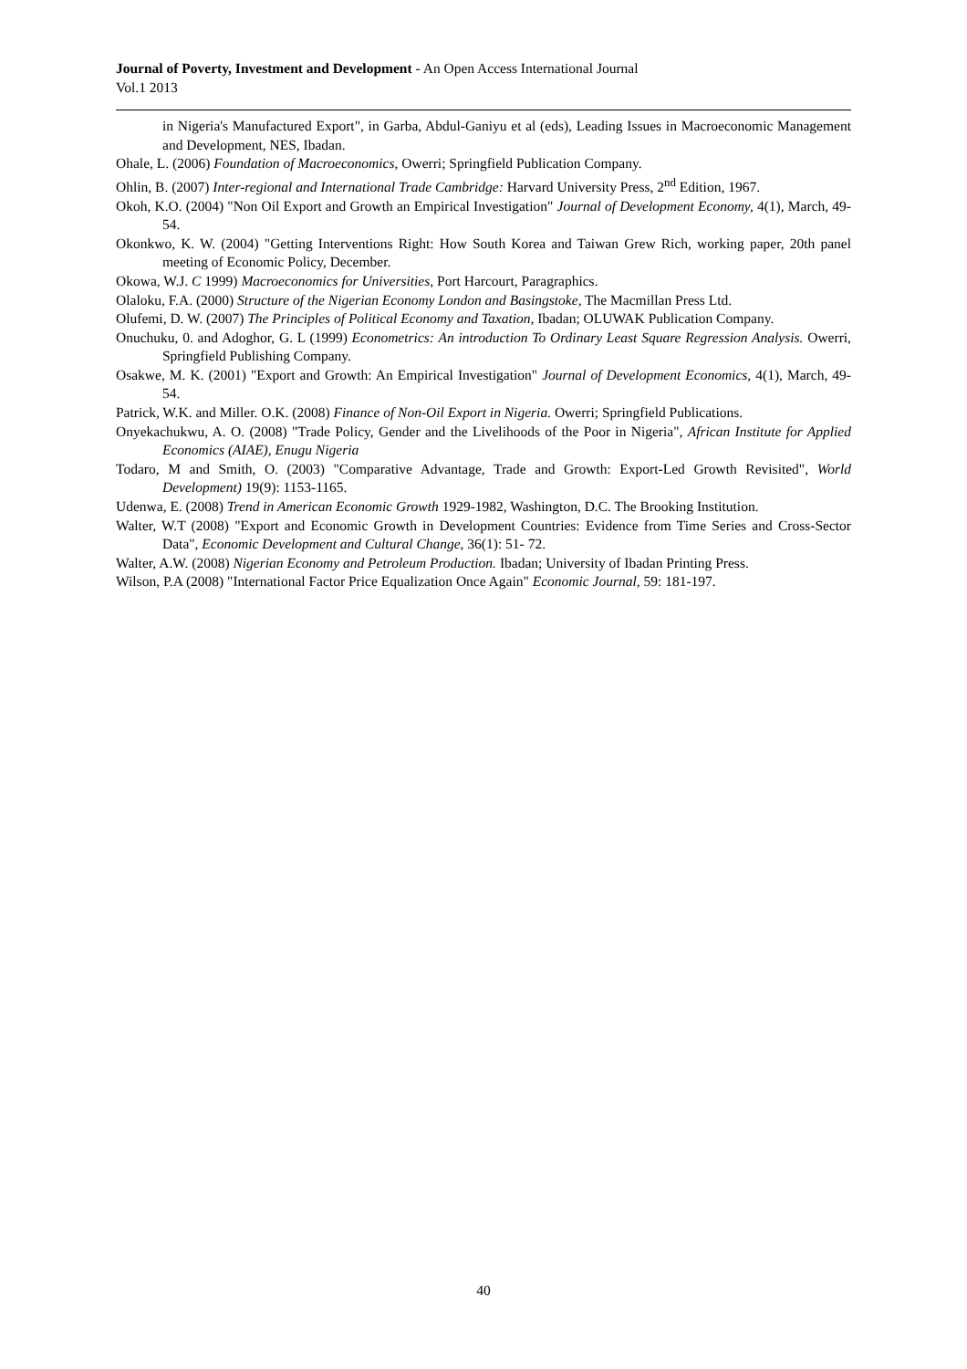Journal of Poverty, Investment and Development - An Open Access International Journal
Vol.1 2013
in Nigeria's Manufactured Export", in Garba, Abdul-Ganiyu et al (eds), Leading Issues in Macroeconomic Management and Development, NES, Ibadan.
Ohale, L. (2006) Foundation of Macroeconomics, Owerri; Springfield Publication Company.
Ohlin, B. (2007) Inter-regional and International Trade Cambridge: Harvard University Press, 2<sup>nd</sup> Edition, 1967.
Okoh, K.O. (2004) "Non Oil Export and Growth an Empirical Investigation" Journal of Development Economy, 4(1), March, 49-54.
Okonkwo, K. W. (2004) "Getting Interventions Right: How South Korea and Taiwan Grew Rich, working paper, 20th panel meeting of Economic Policy, December.
Okowa, W.J. C 1999) Macroeconomics for Universities, Port Harcourt, Paragraphics.
Olaloku, F.A. (2000) Structure of the Nigerian Economy London and Basingstoke, The Macmillan Press Ltd.
Olufemi, D. W. (2007) The Principles of Political Economy and Taxation, Ibadan; OLUWAK Publication Company.
Onuchuku, 0. and Adoghor, G. L (1999) Econometrics: An introduction To Ordinary Least Square Regression Analysis. Owerri, Springfield Publishing Company.
Osakwe, M. K. (2001) "Export and Growth: An Empirical Investigation" Journal of Development Economics, 4(1), March, 49-54.
Patrick, W.K. and Miller. O.K. (2008) Finance of Non-Oil Export in Nigeria. Owerri; Springfield Publications.
Onyekachukwu, A. O. (2008) "Trade Policy, Gender and the Livelihoods of the Poor in Nigeria", African Institute for Applied Economics (AIAE), Enugu Nigeria
Todaro, M and Smith, O. (2003) "Comparative Advantage, Trade and Growth: Export-Led Growth Revisited", World Development) 19(9): 1153-1165.
Udenwa, E. (2008) Trend in American Economic Growth 1929-1982, Washington, D.C. The Brooking Institution.
Walter, W.T (2008) "Export and Economic Growth in Development Countries: Evidence from Time Series and Cross-Sector Data", Economic Development and Cultural Change, 36(1): 51- 72.
Walter, A.W. (2008) Nigerian Economy and Petroleum Production. Ibadan; University of Ibadan Printing Press.
Wilson, P.A (2008) "International Factor Price Equalization Once Again" Economic Journal, 59: 181-197.
40